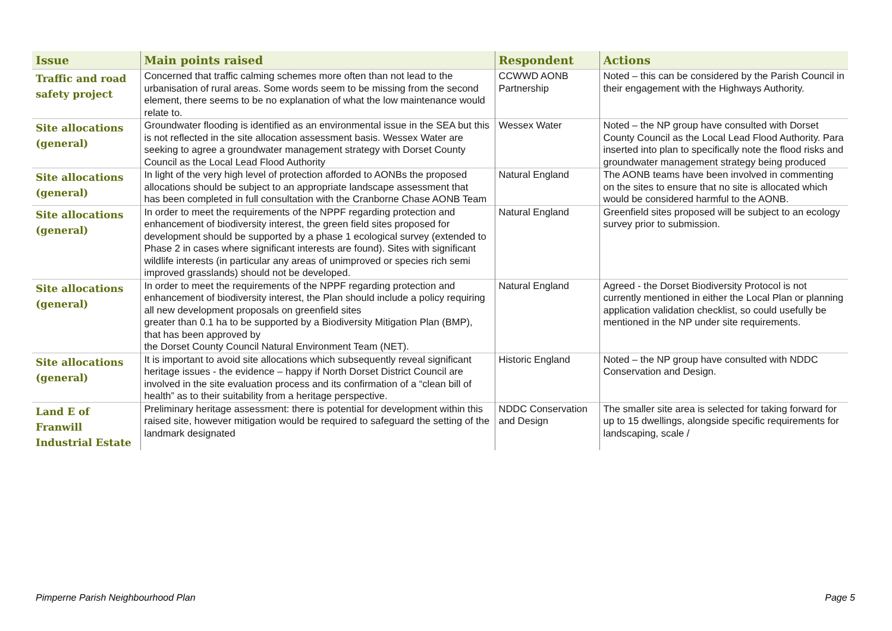| Issue | Main points raised | Respondent | Actions |
| --- | --- | --- | --- |
| Traffic and road safety project | Concerned that traffic calming schemes more often than not lead to the urbanisation of rural areas. Some words seem to be missing from the second element, there seems to be no explanation of what the low maintenance would relate to. | CCWWD AONB Partnership | Noted – this can be considered by the Parish Council in their engagement with the Highways Authority. |
| Site allocations (general) | Groundwater flooding is identified as an environmental issue in the SEA but this is not reflected in the site allocation assessment basis. Wessex Water are seeking to agree a groundwater management strategy with Dorset County Council as the Local Lead Flood Authority | Wessex Water | Noted – the NP group have consulted with Dorset County Council as the Local Lead Flood Authority. Para inserted into plan to specifically note the flood risks and groundwater management strategy being produced |
| Site allocations (general) | In light of the very high level of protection afforded to AONBs the proposed allocations should be subject to an appropriate landscape assessment that has been completed in full consultation with the Cranborne Chase AONB Team | Natural England | The AONB teams have been involved in commenting on the sites to ensure that no site is allocated which would be considered harmful to the AONB. |
| Site allocations (general) | In order to meet the requirements of the NPPF regarding protection and enhancement of biodiversity interest, the green field sites proposed for development should be supported by a phase 1 ecological survey (extended to Phase 2 in cases where significant interests are found). Sites with significant wildlife interests (in particular any areas of unimproved or species rich semi improved grasslands) should not be developed. | Natural England | Greenfield sites proposed will be subject to an ecology survey prior to submission. |
| Site allocations (general) | In order to meet the requirements of the NPPF regarding protection and enhancement of biodiversity interest, the Plan should include a policy requiring all new development proposals on greenfield sites greater than 0.1 ha to be supported by a Biodiversity Mitigation Plan (BMP), that has been approved by the Dorset County Council Natural Environment Team (NET). | Natural England | Agreed - the Dorset Biodiversity Protocol is not currently mentioned in either the Local Plan or planning application validation checklist, so could usefully be mentioned in the NP under site requirements. |
| Site allocations (general) | It is important to avoid site allocations which subsequently reveal significant heritage issues - the evidence – happy if North Dorset District Council are involved in the site evaluation process and its confirmation of a “clean bill of health” as to their suitability from a heritage perspective. | Historic England | Noted – the NP group have consulted with NDDC Conservation and Design. |
| Land E of Franwill Industrial Estate | Preliminary heritage assessment: there is potential for development within this raised site, however mitigation would be required to safeguard the setting of the landmark designated | NDDC Conservation and Design | The smaller site area is selected for taking forward for up to 15 dwellings, alongside specific requirements for landscaping, scale / |
Pimperne Parish Neighbourhood Plan Page 5